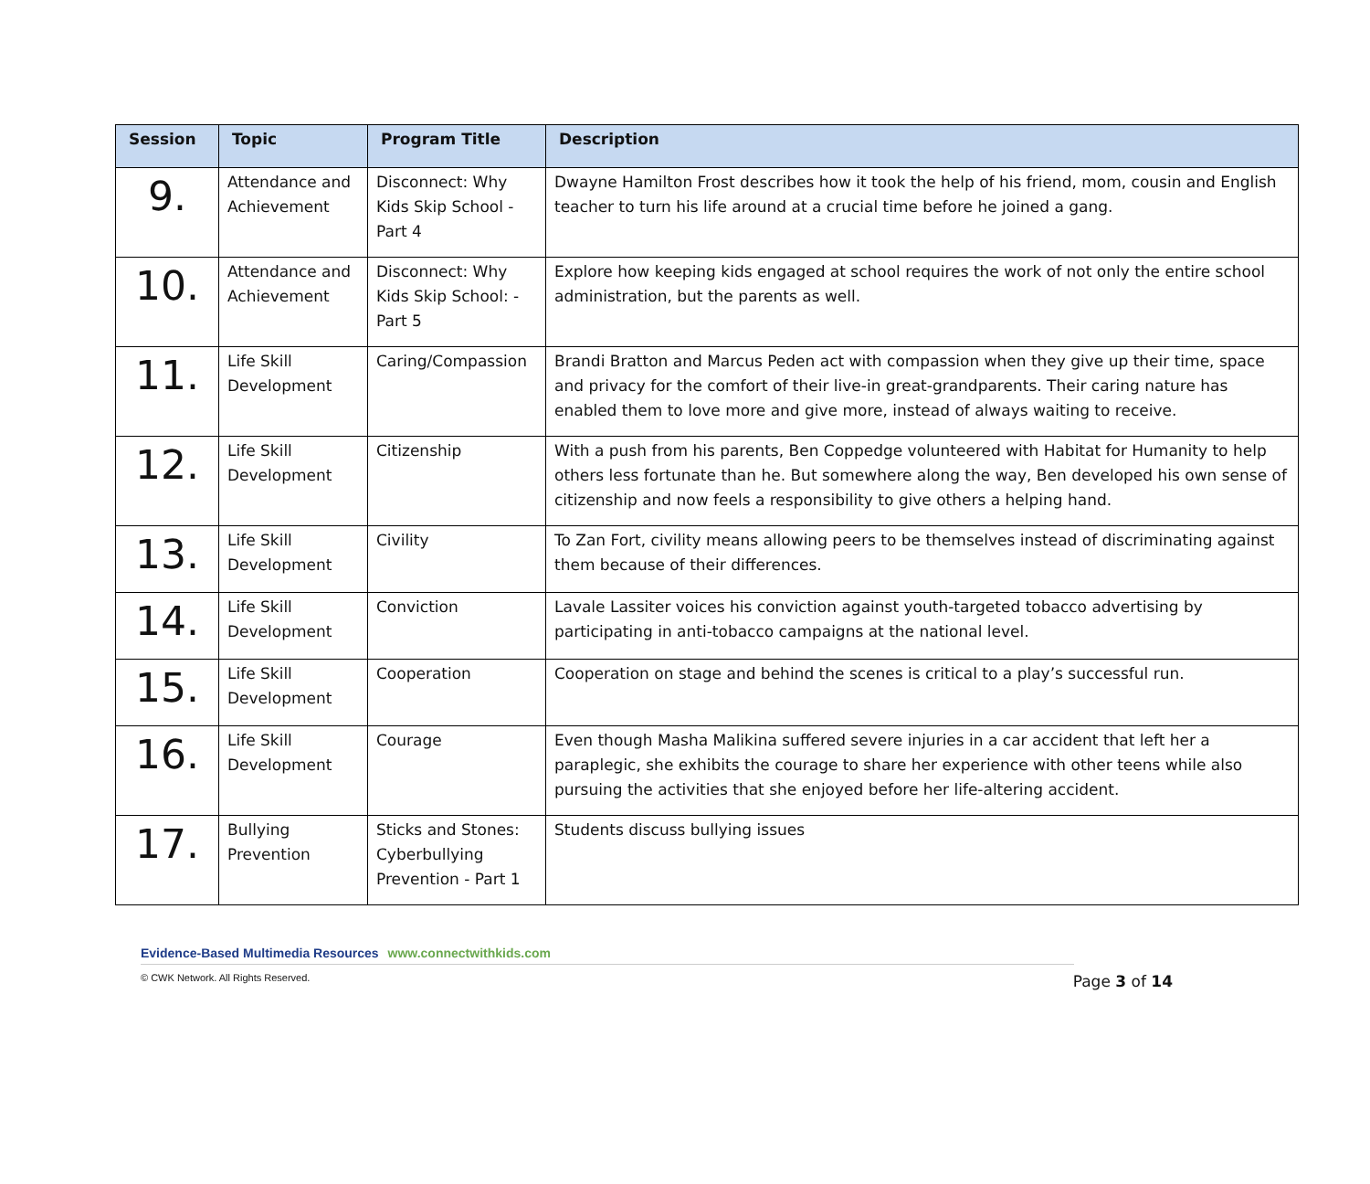| Session | Topic | Program Title | Description |
| --- | --- | --- | --- |
| 9. | Attendance and Achievement | Disconnect: Why Kids Skip School - Part 4 | Dwayne Hamilton Frost describes how it took the help of his friend, mom, cousin and English teacher to turn his life around at a crucial time before he joined a gang. |
| 10. | Attendance and Achievement | Disconnect: Why Kids Skip School: - Part 5 | Explore how keeping kids engaged at school requires the work of not only the entire school administration, but the parents as well. |
| 11. | Life Skill Development | Caring/Compassion | Brandi Bratton and Marcus Peden act with compassion when they give up their time, space and privacy for the comfort of their live-in great-grandparents. Their caring nature has enabled them to love more and give more, instead of always waiting to receive. |
| 12. | Life Skill Development | Citizenship | With a push from his parents, Ben Coppedge volunteered with Habitat for Humanity to help others less fortunate than he. But somewhere along the way, Ben developed his own sense of citizenship and now feels a responsibility to give others a helping hand. |
| 13. | Life Skill Development | Civility | To Zan Fort, civility means allowing peers to be themselves instead of discriminating against them because of their differences. |
| 14. | Life Skill Development | Conviction | Lavale Lassiter voices his conviction against youth-targeted tobacco advertising by participating in anti-tobacco campaigns at the national level. |
| 15. | Life Skill Development | Cooperation | Cooperation on stage and behind the scenes is critical to a play’s successful run. |
| 16. | Life Skill Development | Courage | Even though Masha Malikina suffered severe injuries in a car accident that left her a paraplegic, she exhibits the courage to share her experience with other teens while also pursuing the activities that she enjoyed before her life-altering accident. |
| 17. | Bullying Prevention | Sticks and Stones: Cyberbullying Prevention - Part 1 | Students discuss bullying issues |
Evidence-Based Multimedia Resources www.connectwithkids.com
© CWK Network. All Rights Reserved. Page 3 of 14